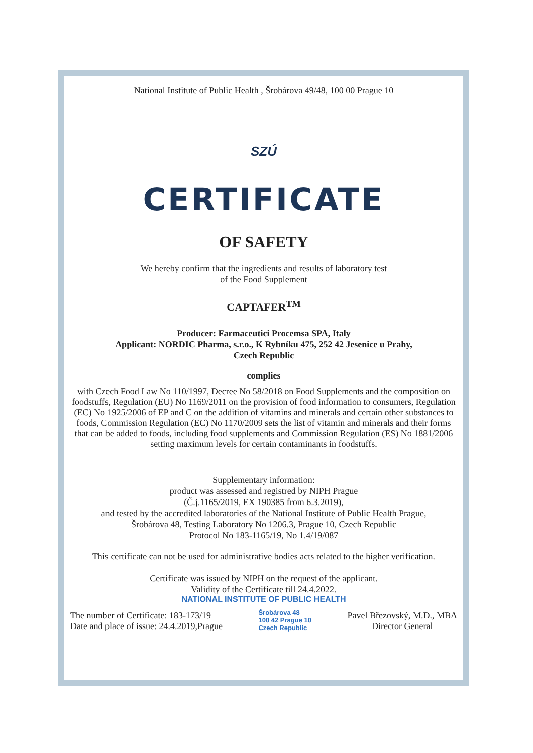National Institute of Public Health , Šrobárova 49/48, 100 00 Prague 10
SZÚ
CERTIFICATE
OF SAFETY
We hereby confirm that the ingredients and results of laboratory test
of the Food Supplement
CAPTAFER<sup>TM</sup>
Producer: Farmaceutici Procemsa SPA, Italy
Applicant: NORDIC Pharma, s.r.o., K Rybníku 475, 252 42 Jesenice u Prahy,
Czech Republic
complies
with Czech Food Law No 110/1997, Decree No 58/2018 on Food Supplements and the composition on foodstuffs, Regulation (EU) No 1169/2011 on the provision of food information to consumers, Regulation (EC) No 1925/2006 of EP and C on the addition of vitamins and minerals and certain other substances to foods, Commission Regulation (EC) No 1170/2009 sets the list of vitamin and minerals and their forms that can be added to foods, including food supplements and Commission Regulation (ES) No 1881/2006 setting maximum levels for certain contaminants in foodstuffs.
Supplementary information:
product was assessed and registred by NIPH Prague
(Č.j.1165/2019, EX 190385 from 6.3.2019),
and tested by the accredited laboratories of the National Institute of Public Health Prague,
Šrobárova 48, Testing Laboratory No 1206.3, Prague 10, Czech Republic
Protocol No 183-1165/19, No 1.4/19/087
This certificate can not be used for administrative bodies acts related to the higher verification.
Certificate was issued by NIPH on the request of the applicant.
Validity of the Certificate till 24.4.2022.
NATIONAL INSTITUTE OF PUBLIC HEALTH
The number of Certificate: 183-173/19
Date and place of issue: 24.4.2019,Prague
Šrobárova 48
100 42 Prague 10
Czech Republic
Pavel Březovský, M.D., MBA
Director General